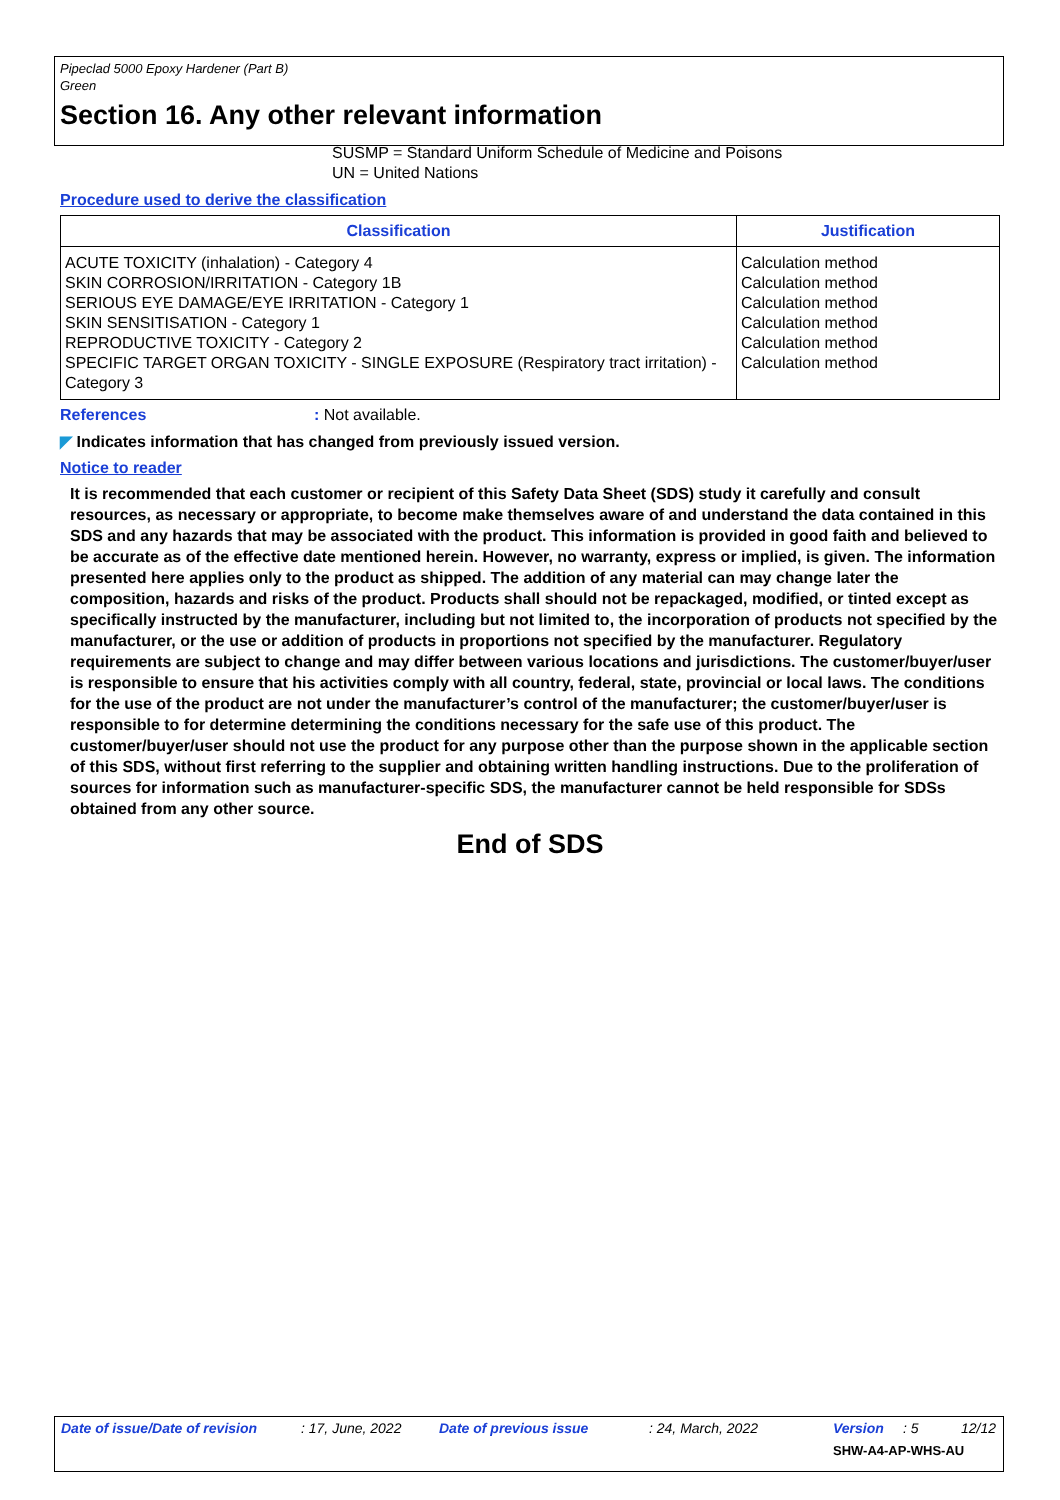Pipeclad 5000 Epoxy Hardener (Part B)
Green
Section 16. Any other relevant information
SUSMP = Standard Uniform Schedule of Medicine and Poisons
UN = United Nations
Procedure used to derive the classification
| Classification | Justification |
| --- | --- |
| ACUTE TOXICITY (inhalation) - Category 4 SKIN CORROSION/IRRITATION - Category 1B SERIOUS EYE DAMAGE/EYE IRRITATION - Category 1 SKIN SENSITISATION - Category 1 REPRODUCTIVE TOXICITY - Category 2 SPECIFIC TARGET ORGAN TOXICITY - SINGLE EXPOSURE (Respiratory tract irritation) - Category 3 | Calculation method Calculation method Calculation method Calculation method Calculation method Calculation method |
References: Not available.
◤ Indicates information that has changed from previously issued version.
Notice to reader
It is recommended that each customer or recipient of this Safety Data Sheet (SDS) study it carefully and consult resources, as necessary or appropriate, to become make themselves aware of and understand the data contained in this SDS and any hazards that may be associated with the product. This information is provided in good faith and believed to be accurate as of the effective date mentioned herein. However, no warranty, express or implied, is given. The information presented here applies only to the product as shipped. The addition of any material can may change later the composition, hazards and risks of the product. Products shall should not be repackaged, modified, or tinted except as specifically instructed by the manufacturer, including but not limited to, the incorporation of products not specified by the manufacturer, or the use or addition of products in proportions not specified by the manufacturer. Regulatory requirements are subject to change and may differ between various locations and jurisdictions. The customer/buyer/user is responsible to ensure that his activities comply with all country, federal, state, provincial or local laws. The conditions for the use of the product are not under the manufacturer’s control of the manufacturer; the customer/buyer/user is responsible to for determine determining the conditions necessary for the safe use of this product. The customer/buyer/user should not use the product for any purpose other than the purpose shown in the applicable section of this SDS, without first referring to the supplier and obtaining written handling instructions. Due to the proliferation of sources for information such as manufacturer-specific SDS, the manufacturer cannot be held responsible for SDSs obtained from any other source.
End of SDS
Date of issue/Date of revision: 17, June, 2022 Date of previous issue: 24, March, 2022 Version: 5 12/12
SHW-A4-AP-WHS-AU